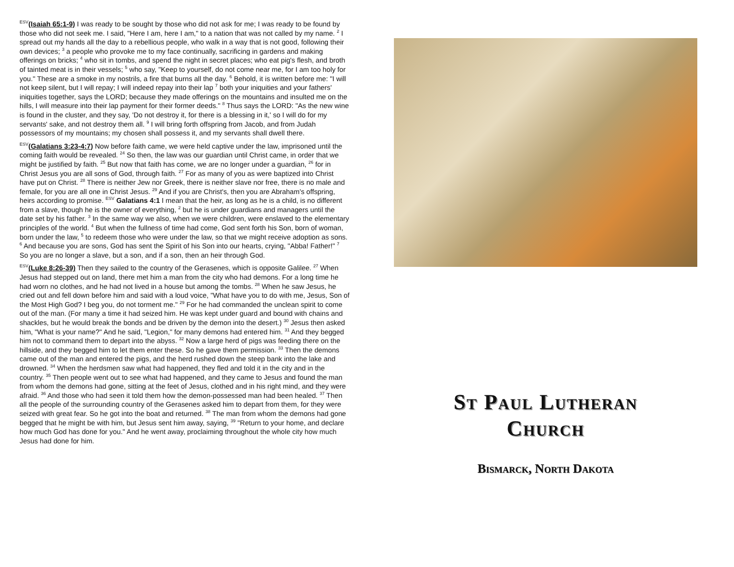<sup>ESV</sup>(Isaiah 65:1-9) I was ready to be sought by those who did not ask for me; I was ready to be found by those who did not seek me. I said, "Here I am, here I am," to a nation that was not called by my name. <sup>2</sup> I spread out my hands all the day to a rebellious people, who walk in a way that is not good, following their own devices; <sup>3</sup> a people who provoke me to my face continually, sacrificing in gardens and making offerings on bricks; <sup>4</sup> who sit in tombs, and spend the night in secret places; who eat pig's flesh, and broth of tainted meat is in their vessels; <sup>5</sup> who say, "Keep to yourself, do not come near me, for I am too holy for you." These are a smoke in my nostrils, a fire that burns all the day. <sup>6</sup> Behold, it is written before me: "I will not keep silent, but I will repay; I will indeed repay into their lap <sup>7</sup> both your iniquities and your fathers' iniquities together, says the LORD; because they made offerings on the mountains and insulted me on the hills, I will measure into their lap payment for their former deeds." <sup>8</sup> Thus says the LORD: "As the new wine is found in the cluster, and they say, 'Do not destroy it, for there is a blessing in it,' so I will do for my servants' sake, and not destroy them all. <sup>9</sup> I will bring forth offspring from Jacob, and from Judah possessors of my mountains; my chosen shall possess it, and my servants shall dwell there.
<sup>ESV</sup>(Galatians 3:23-4:7) Now before faith came, we were held captive under the law, imprisoned until the coming faith would be revealed. <sup>24</sup> So then, the law was our guardian until Christ came, in order that we might be justified by faith. <sup>25</sup> But now that faith has come, we are no longer under a guardian, <sup>26</sup> for in Christ Jesus you are all sons of God, through faith. <sup>27</sup> For as many of you as were baptized into Christ have put on Christ. <sup>28</sup> There is neither Jew nor Greek, there is neither slave nor free, there is no male and female, for you are all one in Christ Jesus. <sup>29</sup> And if you are Christ's, then you are Abraham's offspring, heirs according to promise. <sup>ESV</sup> Galatians 4:1 I mean that the heir, as long as he is a child, is no different from a slave, though he is the owner of everything, <sup>2</sup> but he is under guardians and managers until the date set by his father. <sup>3</sup> In the same way we also, when we were children, were enslaved to the elementary principles of the world. <sup>4</sup> But when the fullness of time had come, God sent forth his Son, born of woman, born under the law, <sup>5</sup> to redeem those who were under the law, so that we might receive adoption as sons. <sup>6</sup> And because you are sons, God has sent the Spirit of his Son into our hearts, crying, "Abba! Father!" <sup>7</sup> So you are no longer a slave, but a son, and if a son, then an heir through God.
<sup>ESV</sup>(Luke 8:26-39) Then they sailed to the country of the Gerasenes, which is opposite Galilee. <sup>27</sup> When Jesus had stepped out on land, there met him a man from the city who had demons. For a long time he had worn no clothes, and he had not lived in a house but among the tombs. <sup>28</sup> When he saw Jesus, he cried out and fell down before him and said with a loud voice, "What have you to do with me, Jesus, Son of the Most High God? I beg you, do not torment me." <sup>29</sup> For he had commanded the unclean spirit to come out of the man. (For many a time it had seized him. He was kept under guard and bound with chains and shackles, but he would break the bonds and be driven by the demon into the desert.) <sup>30</sup> Jesus then asked him, "What is your name?" And he said, "Legion," for many demons had entered him. <sup>31</sup> And they begged him not to command them to depart into the abyss. <sup>32</sup> Now a large herd of pigs was feeding there on the hillside, and they begged him to let them enter these. So he gave them permission. <sup>33</sup> Then the demons came out of the man and entered the pigs, and the herd rushed down the steep bank into the lake and drowned. <sup>34</sup> When the herdsmen saw what had happened, they fled and told it in the city and in the country. <sup>35</sup> Then people went out to see what had happened, and they came to Jesus and found the man from whom the demons had gone, sitting at the feet of Jesus, clothed and in his right mind, and they were afraid. <sup>36</sup> And those who had seen it told them how the demon-possessed man had been healed. <sup>37</sup> Then all the people of the surrounding country of the Gerasenes asked him to depart from them, for they were seized with great fear. So he got into the boat and returned. <sup>38</sup> The man from whom the demons had gone begged that he might be with him, but Jesus sent him away, saying, <sup>39</sup> "Return to your home, and declare how much God has done for you." And he went away, proclaiming throughout the whole city how much Jesus had done for him.
St Paul Lutheran
Church
Bismarck, North Dakota